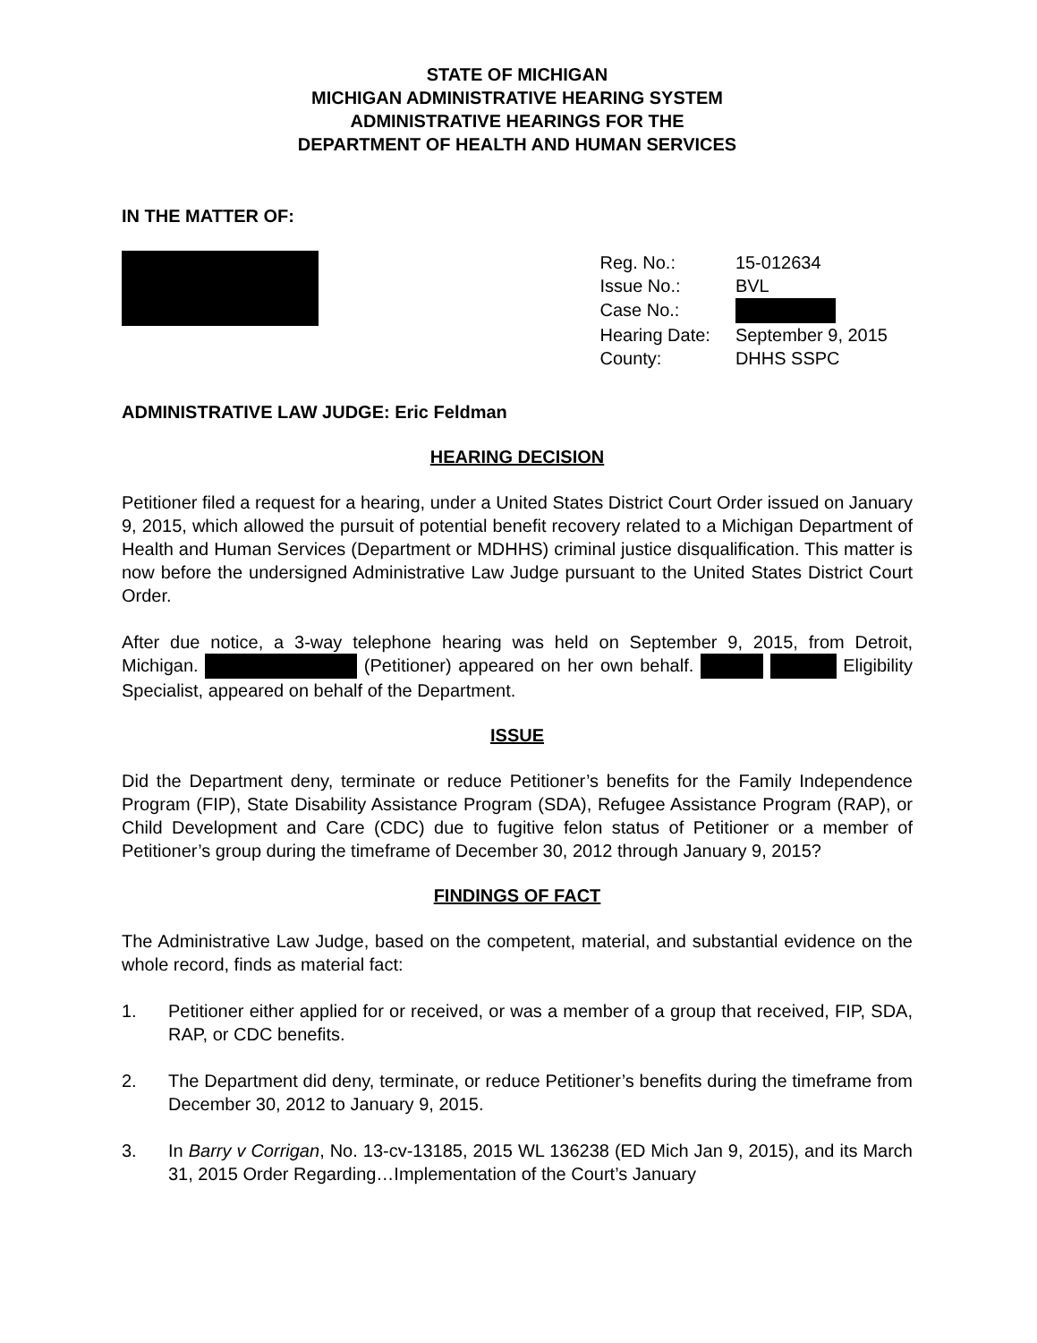STATE OF MICHIGAN
MICHIGAN ADMINISTRATIVE HEARING SYSTEM
ADMINISTRATIVE HEARINGS FOR THE
DEPARTMENT OF HEALTH AND HUMAN SERVICES
IN THE MATTER OF:
| Reg. No.: | 15-012634 |
| Issue No.: | BVL |
| Case No.: | |
| Hearing Date: | September 9, 2015 |
| County: | DHHS SSPC |
ADMINISTRATIVE LAW JUDGE: Eric Feldman
HEARING DECISION
Petitioner filed a request for a hearing, under a United States District Court Order issued on January 9, 2015, which allowed the pursuit of potential benefit recovery related to a Michigan Department of Health and Human Services (Department or MDHHS) criminal justice disqualification. This matter is now before the undersigned Administrative Law Judge pursuant to the United States District Court Order.
After due notice, a 3-way telephone hearing was held on September 9, 2015, from Detroit, Michigan. (Petitioner) appeared on her own behalf. Eligibility Specialist, appeared on behalf of the Department.
ISSUE
Did the Department deny, terminate or reduce Petitioner’s benefits for the Family Independence Program (FIP), State Disability Assistance Program (SDA), Refugee Assistance Program (RAP), or Child Development and Care (CDC) due to fugitive felon status of Petitioner or a member of Petitioner’s group during the timeframe of December 30, 2012 through January 9, 2015?
FINDINGS OF FACT
The Administrative Law Judge, based on the competent, material, and substantial evidence on the whole record, finds as material fact:
1. Petitioner either applied for or received, or was a member of a group that received, FIP, SDA, RAP, or CDC benefits.
2. The Department did deny, terminate, or reduce Petitioner’s benefits during the timeframe from December 30, 2012 to January 9, 2015.
3. In Barry v Corrigan, No. 13-cv-13185, 2015 WL 136238 (ED Mich Jan 9, 2015), and its March 31, 2015 Order Regarding…Implementation of the Court’s January